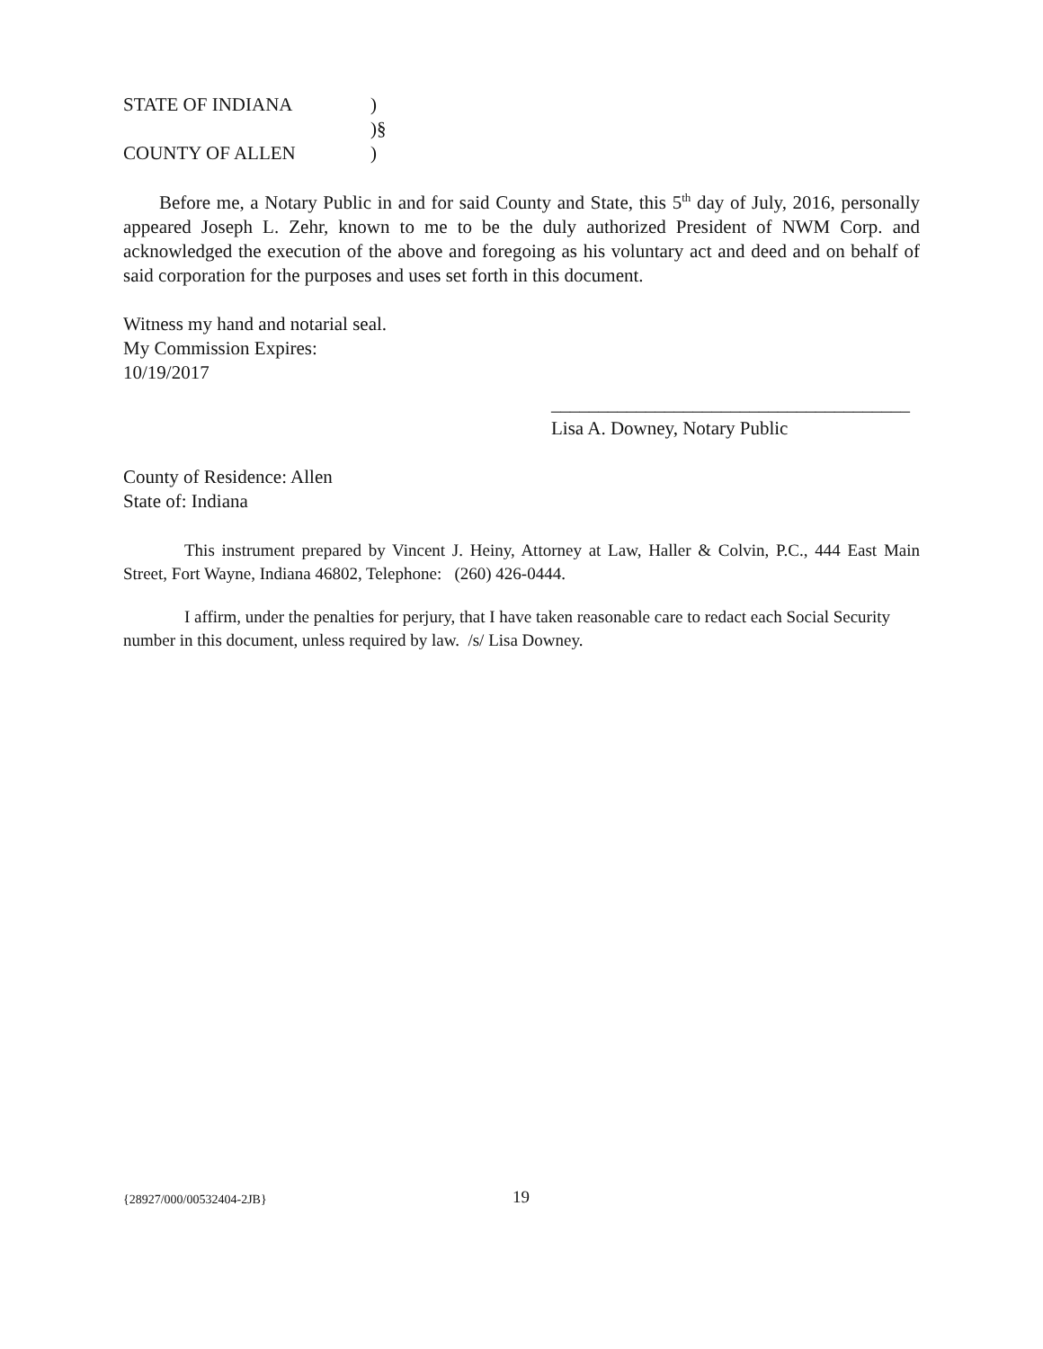STATE OF INDIANA)
)§
COUNTY OF ALLEN)
Before me, a Notary Public in and for said County and State, this 5<sup>th</sup> day of July, 2016, personally appeared Joseph L. Zehr, known to me to be the duly authorized President of NWM Corp. and acknowledged the execution of the above and foregoing as his voluntary act and deed and on behalf of said corporation for the purposes and uses set forth in this document.
Witness my hand and notarial seal.
My Commission Expires:
10/19/2017
______________________________________
Lisa A. Downey, Notary Public
County of Residence: Allen
State of: Indiana
This instrument prepared by Vincent J. Heiny, Attorney at Law, Haller & Colvin, P.C., 444 East Main Street, Fort Wayne, Indiana 46802, Telephone: (260) 426-0444.
I affirm, under the penalties for perjury, that I have taken reasonable care to redact each Social Security number in this document, unless required by law. /s/ Lisa Downey.
{28927/000/00532404-2JB} 19